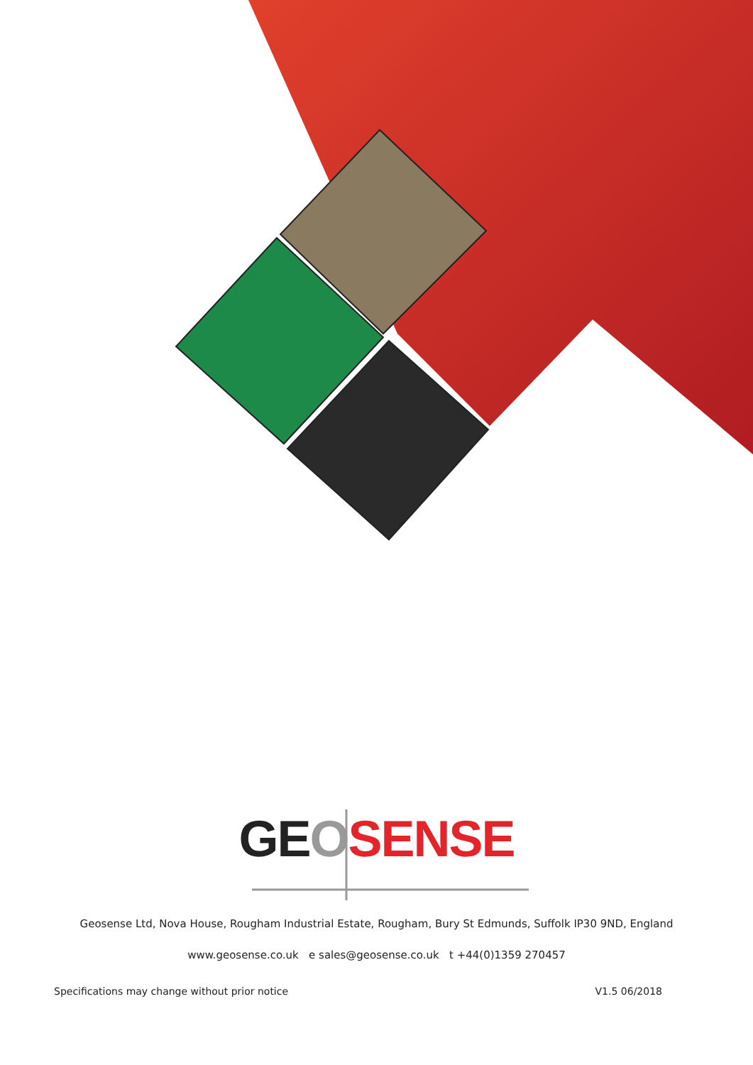GE OSENSE
Geosense Ltd, Nova House, Rougham Industrial Estate, Rougham, Bury St Edmunds, Suffolk IP30 9ND, England
www.geosense.co.uk e sales@geosense.co.uk t +44(0)1359 270457
Specifications may change without prior notice V1.5 06/2018